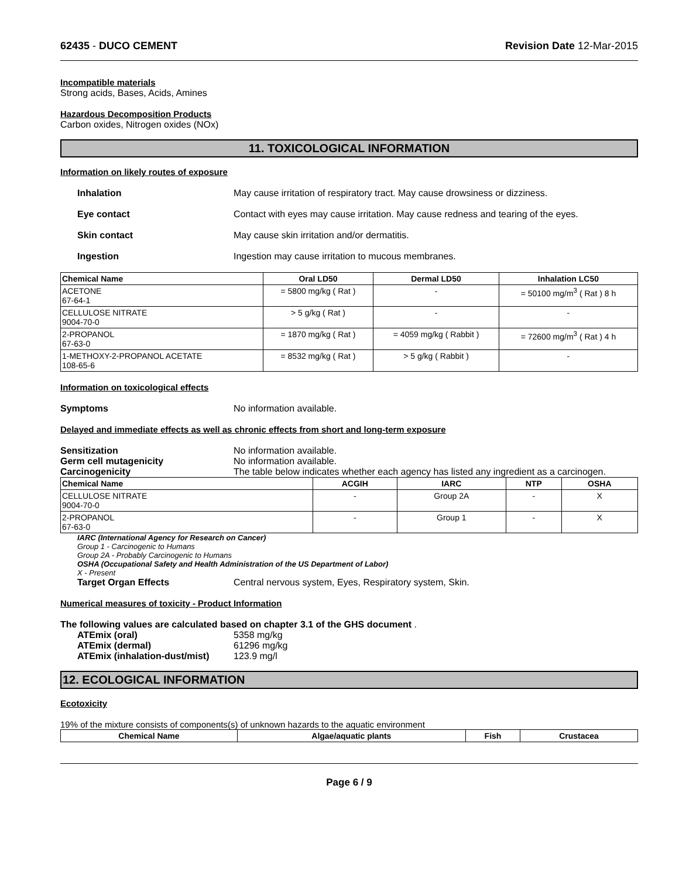62435 - DUCO CEMENT Revision Date 12-Mar-2015
Incompatible materials
Strong acids, Bases, Acids, Amines
Hazardous Decomposition Products
Carbon oxides, Nitrogen oxides (NOx)
11. TOXICOLOGICAL INFORMATION
Information on likely routes of exposure
Inhalation May cause irritation of respiratory tract. May cause drowsiness or dizziness.
Eye contact Contact with eyes may cause irritation. May cause redness and tearing of the eyes.
Skin contact May cause skin irritation and/or dermatitis.
Ingestion Ingestion may cause irritation to mucous membranes.
| Chemical Name | Oral LD50 | Dermal LD50 | Inhalation LC50 |
| --- | --- | --- | --- |
| ACETONE 67-64-1 | = 5800 mg/kg ( Rat ) | - | = 50100 mg/m<sup>3</sup> ( Rat ) 8 h |
| CELLULOSE NITRATE 9004-70-0 | > 5 g/kg ( Rat ) | - | - |
| 2-PROPANOL 67-63-0 | = 1870 mg/kg ( Rat ) | = 4059 mg/kg ( Rabbit ) | = 72600 mg/m<sup>3</sup> ( Rat ) 4 h |
| 1-METHOXY-2-PROPANOL ACETATE 108-65-6 | = 8532 mg/kg ( Rat ) | > 5 g/kg ( Rabbit ) | - |
Information on toxicological effects
Symptoms No information available.
Delayed and immediate effects as well as chronic effects from short and long-term exposure
Sensitization No information available.
Germ cell mutagenicity No information available.
Carcinogenicity The table below indicates whether each agency has listed any ingredient as a carcinogen.
| Chemical Name | ACGIH | IARC | NTP | OSHA |
| --- | --- | --- | --- | --- |
| CELLULOSE NITRATE 9004-70-0 | - | Group 2A | - | X |
| 2-PROPANOL 67-63-0 | - | Group 1 | - | X |
IARC (International Agency for Research on Cancer)
Group 1 - Carcinogenic to Humans
Group 2A - Probably Carcinogenic to Humans
OSHA (Occupational Safety and Health Administration of the US Department of Labor)
X - Present
Target Organ Effects Central nervous system, Eyes, Respiratory system, Skin.
Numerical measures of toxicity - Product Information
The following values are calculated based on chapter 3.1 of the GHS document .
ATEmix (oral) 5358 mg/kg
ATEmix (dermal) 61296 mg/kg
ATEmix (inhalation-dust/mist) 123.9 mg/l
12. ECOLOGICAL INFORMATION
Ecotoxicity
19% of the mixture consists of components(s) of unknown hazards to the aquatic environment
| Chemical Name | Algae/aquatic plants | Fish | Crustacea |
| --- | --- | --- | --- |
Page 6 / 9